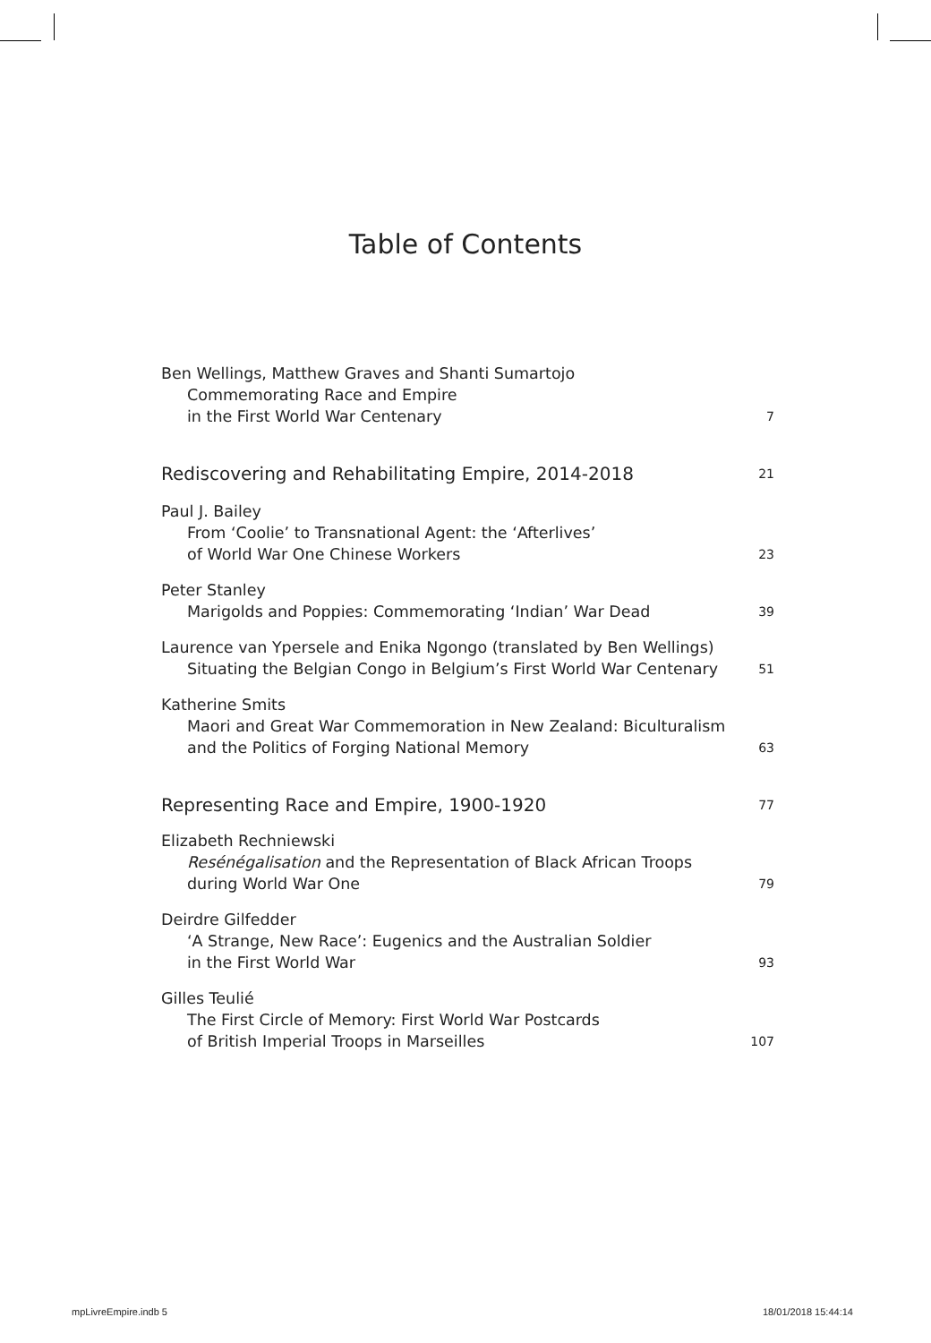Table of Contents
Ben Wellings, Matthew Graves and Shanti Sumartojo
Commemorating Race and Empire
in the First World War Centenary
7
Rediscovering and Rehabilitating Empire, 2014-2018 21
Paul J. Bailey
From ‘Coolie’ to Transnational Agent: the ‘Afterlives’
of World War One Chinese Workers
23
Peter Stanley
Marigolds and Poppies: Commemorating ‘Indian’ War Dead
39
Laurence van Ypersele and Enika Ngongo (translated by Ben Wellings)
Situating the Belgian Congo in Belgium’s First World War Centenary
51
Katherine Smits
Maori and Great War Commemoration in New Zealand: Biculturalism
and the Politics of Forging National Memory
63
Representing Race and Empire, 1900-1920 77
Elizabeth Rechniewski
Resénégalisation and the Representation of Black African Troops
during World War One
79
Deirdre Gilfedder
‘A Strange, New Race’: Eugenics and the Australian Soldier
in the First World War
93
Gilles Teulié
The First Circle of Memory: First World War Postcards
of British Imperial Troops in Marseilles
107
mpLivreEmpire.indb 5 18/01/2018 15:44:14